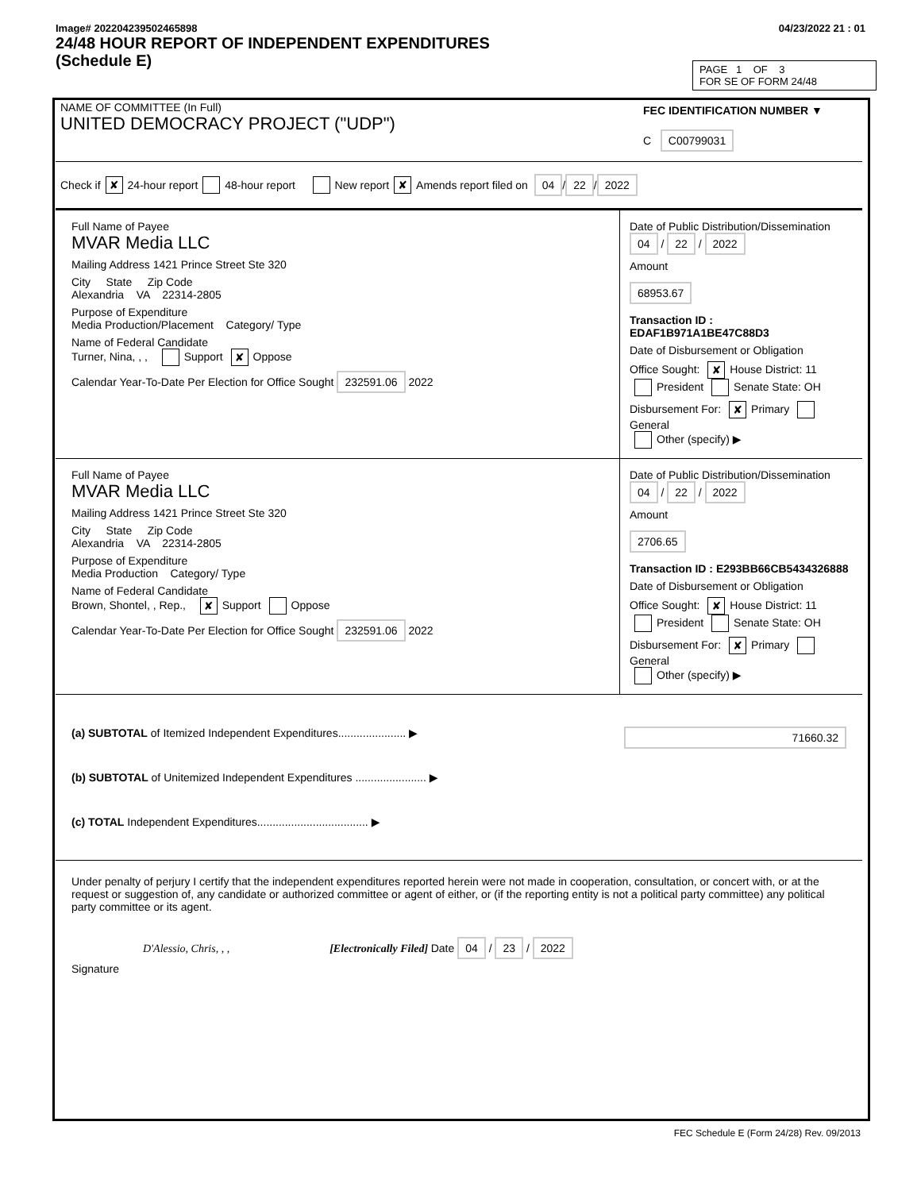Image# 202204239502465898 04/23/2022 21 : 01
24/48 HOUR REPORT OF INDEPENDENT EXPENDITURES
(Schedule E)
PAGE 1 OF 3
FOR SE OF FORM 24/48
NAME OF COMMITTEE (In Full)
UNITED DEMOCRACY PROJECT ("UDP")
FEC IDENTIFICATION NUMBER ▼
C C00799031
Check if ✘ 24-hour report 48-hour report New report ✘ Amends report filed on 04 / 22 / 2022
Full Name of Payee
MVAR Media LLC
Mailing Address 1421 Prince Street Ste 320
City State Zip Code
Alexandria VA 22314-2805
Purpose of Expenditure
Media Production/Placement Category/ Type
Name of Federal Candidate
Turner, Nina, , , Support ✘ Oppose
Calendar Year-To-Date Per Election for Office Sought 232591.06 2022
Date of Public Distribution/Dissemination
04 / 22 / 2022
Amount
68953.67
Transaction ID : EDAF1B971A1BE47C88D3
Date of Disbursement or Obligation
Office Sought: ✘ House District: 11
President Senate State: OH
Disbursement For: ✘ Primary General
Other (specify) ▶
Full Name of Payee
MVAR Media LLC
Mailing Address 1421 Prince Street Ste 320
City State Zip Code
Alexandria VA 22314-2805
Purpose of Expenditure
Media Production Category/ Type
Name of Federal Candidate
Brown, Shontel, , Rep., ✘ Support Oppose
Calendar Year-To-Date Per Election for Office Sought 232591.06 2022
Date of Public Distribution/Dissemination
04 / 22 / 2022
Amount
2706.65
Transaction ID : E293BB66CB5434326888
Date of Disbursement or Obligation
Office Sought: ✘ House District: 11
President Senate State: OH
Disbursement For: ✘ Primary General
Other (specify) ▶
(a) SUBTOTAL of Itemized Independent Expenditures...................... ▶ 71660.32
(b) SUBTOTAL of Unitemized Independent Expenditures ....................... ▶
(c) TOTAL Independent Expenditures.................................... ▶
Under penalty of perjury I certify that the independent expenditures reported herein were not made in cooperation, consultation, or concert with, or at the request or suggestion of, any candidate or authorized committee or agent of either, or (if the reporting entity is not a political party committee) any political party committee or its agent.
D'Alessio, Chris, , , [Electronically Filed] Date 04 / 23 / 2022
Signature
FEC Schedule E (Form 24/28) Rev. 09/2013